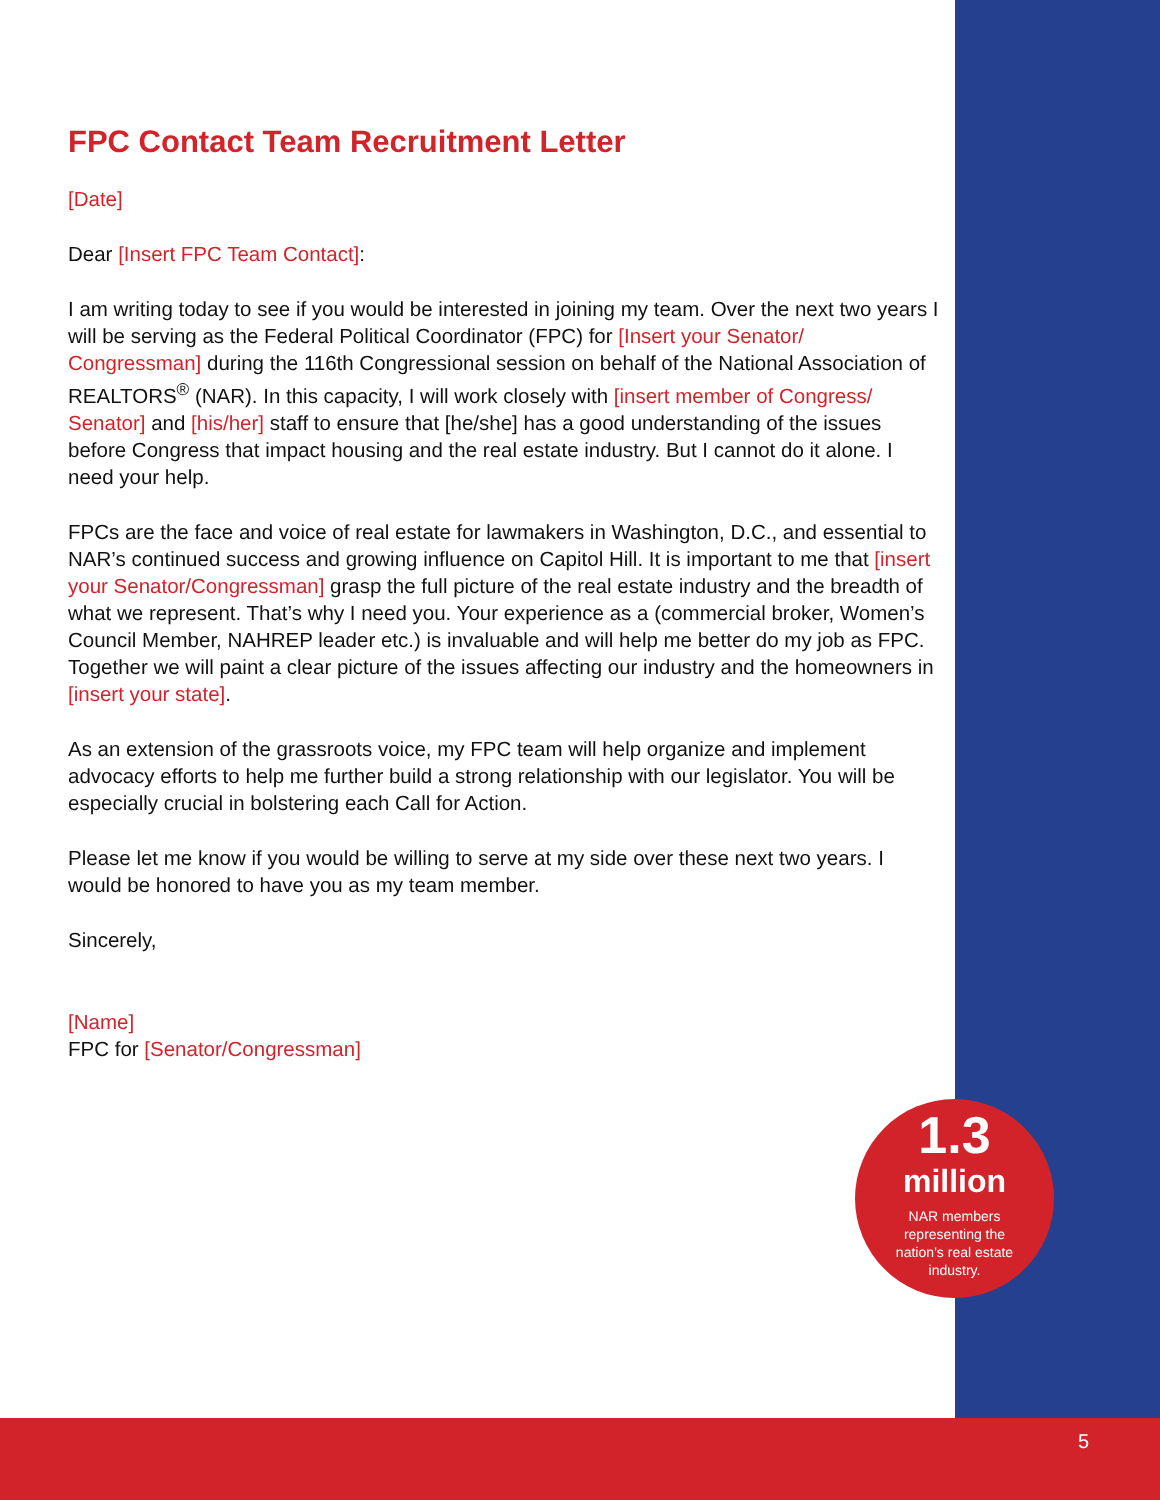FPC Contact Team Recruitment Letter
[Date]
Dear [Insert FPC Team Contact]:
I am writing today to see if you would be interested in joining my team. Over the next two years I will be serving as the Federal Political Coordinator (FPC) for [Insert your Senator/ Congressman] during the 116th Congressional session on behalf of the National Association of REALTORS<sup>®</sup> (NAR). In this capacity, I will work closely with [insert member of Congress/ Senator] and [his/her] staff to ensure that [he/she] has a good understanding of the issues before Congress that impact housing and the real estate industry. But I cannot do it alone. I need your help.
FPCs are the face and voice of real estate for lawmakers in Washington, D.C., and essential to NAR’s continued success and growing influence on Capitol Hill. It is important to me that [insert your Senator/Congressman] grasp the full picture of the real estate industry and the breadth of what we represent. That’s why I need you. Your experience as a (commercial broker, Women’s Council Member, NAHREP leader etc.) is invaluable and will help me better do my job as FPC. Together we will paint a clear picture of the issues affecting our industry and the homeowners in [insert your state].
As an extension of the grassroots voice, my FPC team will help organize and implement advocacy efforts to help me further build a strong relationship with our legislator. You will be especially crucial in bolstering each Call for Action.
Please let me know if you would be willing to serve at my side over these next two years. I would be honored to have you as my team member.
Sincerely,
[Name]
FPC for [Senator/Congressman]
1.3
million
NAR members representing the nation’s real estate industry.
5